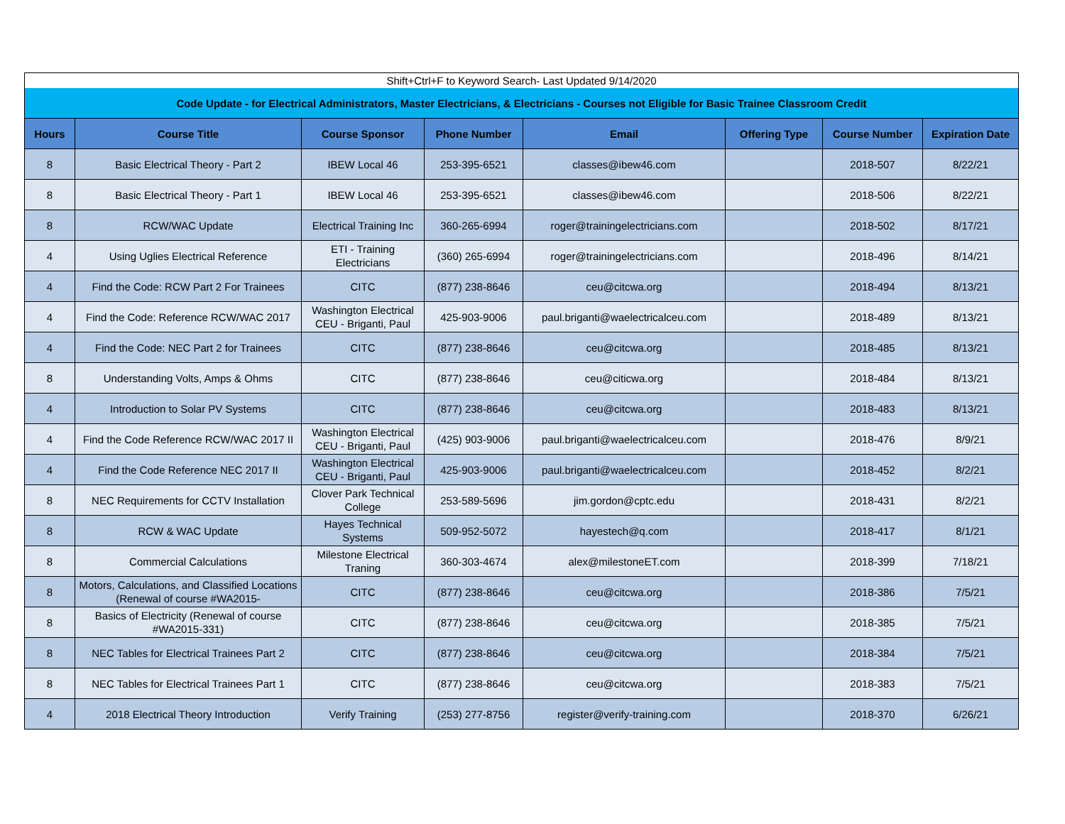| Shift+Ctrl+F to Keyword Search- Last Updated 9/14/2020 | | | | | | | |
| Code Update - for Electrical Administrators, Master Electricians, & Electricians - Courses not Eligible for Basic Trainee Classroom Credit | | | | | | | |
| Hours | Course Title | Course Sponsor | Phone Number | Email | Offering Type | Course Number | Expiration Date |
| 8 | Basic Electrical Theory - Part 2 | IBEW Local 46 | 253-395-6521 | classes@ibew46.com | | 2018-507 | 8/22/21 |
| 8 | Basic Electrical Theory - Part 1 | IBEW Local 46 | 253-395-6521 | classes@ibew46.com | | 2018-506 | 8/22/21 |
| 8 | RCW/WAC Update | Electrical Training Inc | 360-265-6994 | roger@trainingelectricians.com | | 2018-502 | 8/17/21 |
| 4 | Using Uglies Electrical Reference | ETI - Training Electricians | (360) 265-6994 | roger@trainingelectricians.com | | 2018-496 | 8/14/21 |
| 4 | Find the Code: RCW Part 2 For Trainees | CITC | (877) 238-8646 | ceu@citcwa.org | | 2018-494 | 8/13/21 |
| 4 | Find the Code: Reference RCW/WAC 2017 | Washington Electrical CEU - Briganti, Paul | 425-903-9006 | paul.briganti@waelectricalceu.com | | 2018-489 | 8/13/21 |
| 4 | Find the Code: NEC Part 2 for Trainees | CITC | (877) 238-8646 | ceu@citcwa.org | | 2018-485 | 8/13/21 |
| 8 | Understanding Volts, Amps & Ohms | CITC | (877) 238-8646 | ceu@citicwa.org | | 2018-484 | 8/13/21 |
| 4 | Introduction to Solar PV Systems | CITC | (877) 238-8646 | ceu@citcwa.org | | 2018-483 | 8/13/21 |
| 4 | Find the Code Reference RCW/WAC 2017 II | Washington Electrical CEU - Briganti, Paul | (425) 903-9006 | paul.briganti@waelectricalceu.com | | 2018-476 | 8/9/21 |
| 4 | Find the Code Reference NEC 2017 II | Washington Electrical CEU - Briganti, Paul | 425-903-9006 | paul.briganti@waelectricalceu.com | | 2018-452 | 8/2/21 |
| 8 | NEC Requirements for CCTV Installation | Clover Park Technical College | 253-589-5696 | jim.gordon@cptc.edu | | 2018-431 | 8/2/21 |
| 8 | RCW & WAC Update | Hayes Technical Systems | 509-952-5072 | hayestech@q.com | | 2018-417 | 8/1/21 |
| 8 | Commercial Calculations | Milestone Electrical Traning | 360-303-4674 | alex@milestoneET.com | | 2018-399 | 7/18/21 |
| 8 | Motors, Calculations, and Classified Locations (Renewal of course #WA2015- | CITC | (877) 238-8646 | ceu@citcwa.org | | 2018-386 | 7/5/21 |
| 8 | Basics of Electricity (Renewal of course #WA2015-331) | CITC | (877) 238-8646 | ceu@citcwa.org | | 2018-385 | 7/5/21 |
| 8 | NEC Tables for Electrical Trainees Part 2 | CITC | (877) 238-8646 | ceu@citcwa.org | | 2018-384 | 7/5/21 |
| 8 | NEC Tables for Electrical Trainees Part 1 | CITC | (877) 238-8646 | ceu@citcwa.org | | 2018-383 | 7/5/21 |
| 4 | 2018 Electrical Theory Introduction | Verify Training | (253) 277-8756 | register@verify-training.com | | 2018-370 | 6/26/21 |